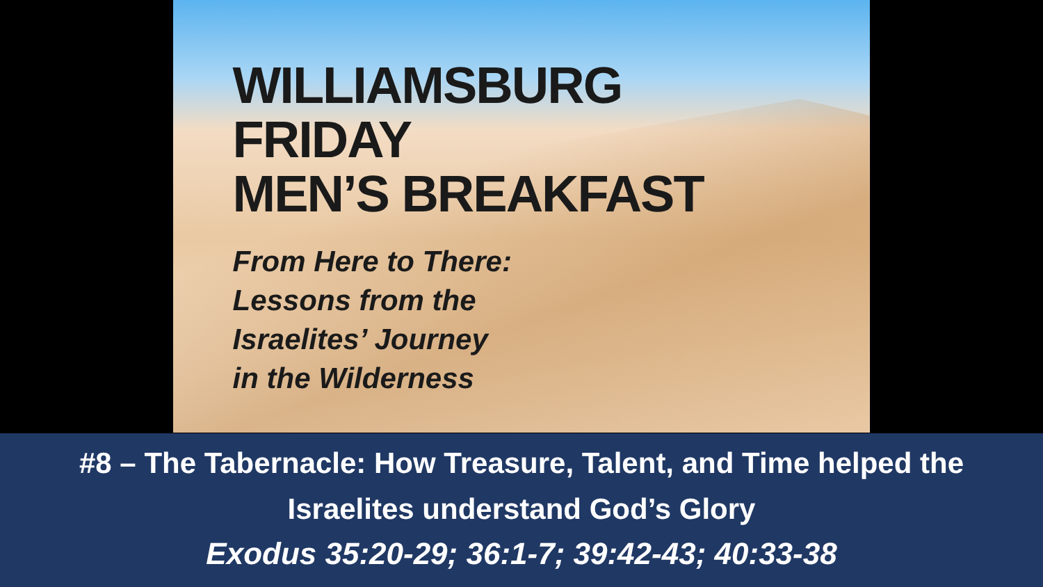WILLIAMSBURG
FRIDAY
MEN’S BREAKFAST
From Here to There:
Lessons from the
Israelites’ Journey
in the Wilderness
#8 – The Tabernacle: How Treasure, Talent, and Time helped the
Israelites understand God’s Glory
Exodus 35:20-29; 36:1-7; 39:42-43; 40:33-38